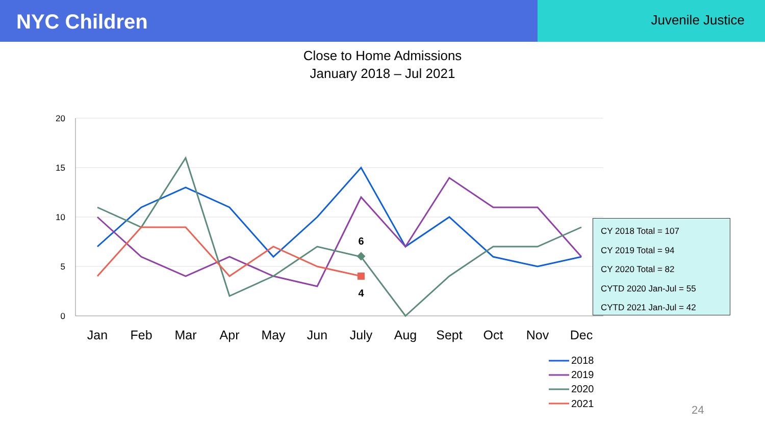NYC Children
Juvenile Justice
Close to Home Admissions
January 2018 – Jul 2021
20
15
10
5
0
Jan
Feb
Mar
Apr
May
Jun
July
Aug
Sept
Oct
Nov
Dec
6
4
2018
2019
2020
2021
CY 2018 Total = 107
CY 2019 Total = 94
CY 2020 Total = 82
CYTD 2020 Jan-Jul = 55
CYTD 2021 Jan-Jul = 42
24